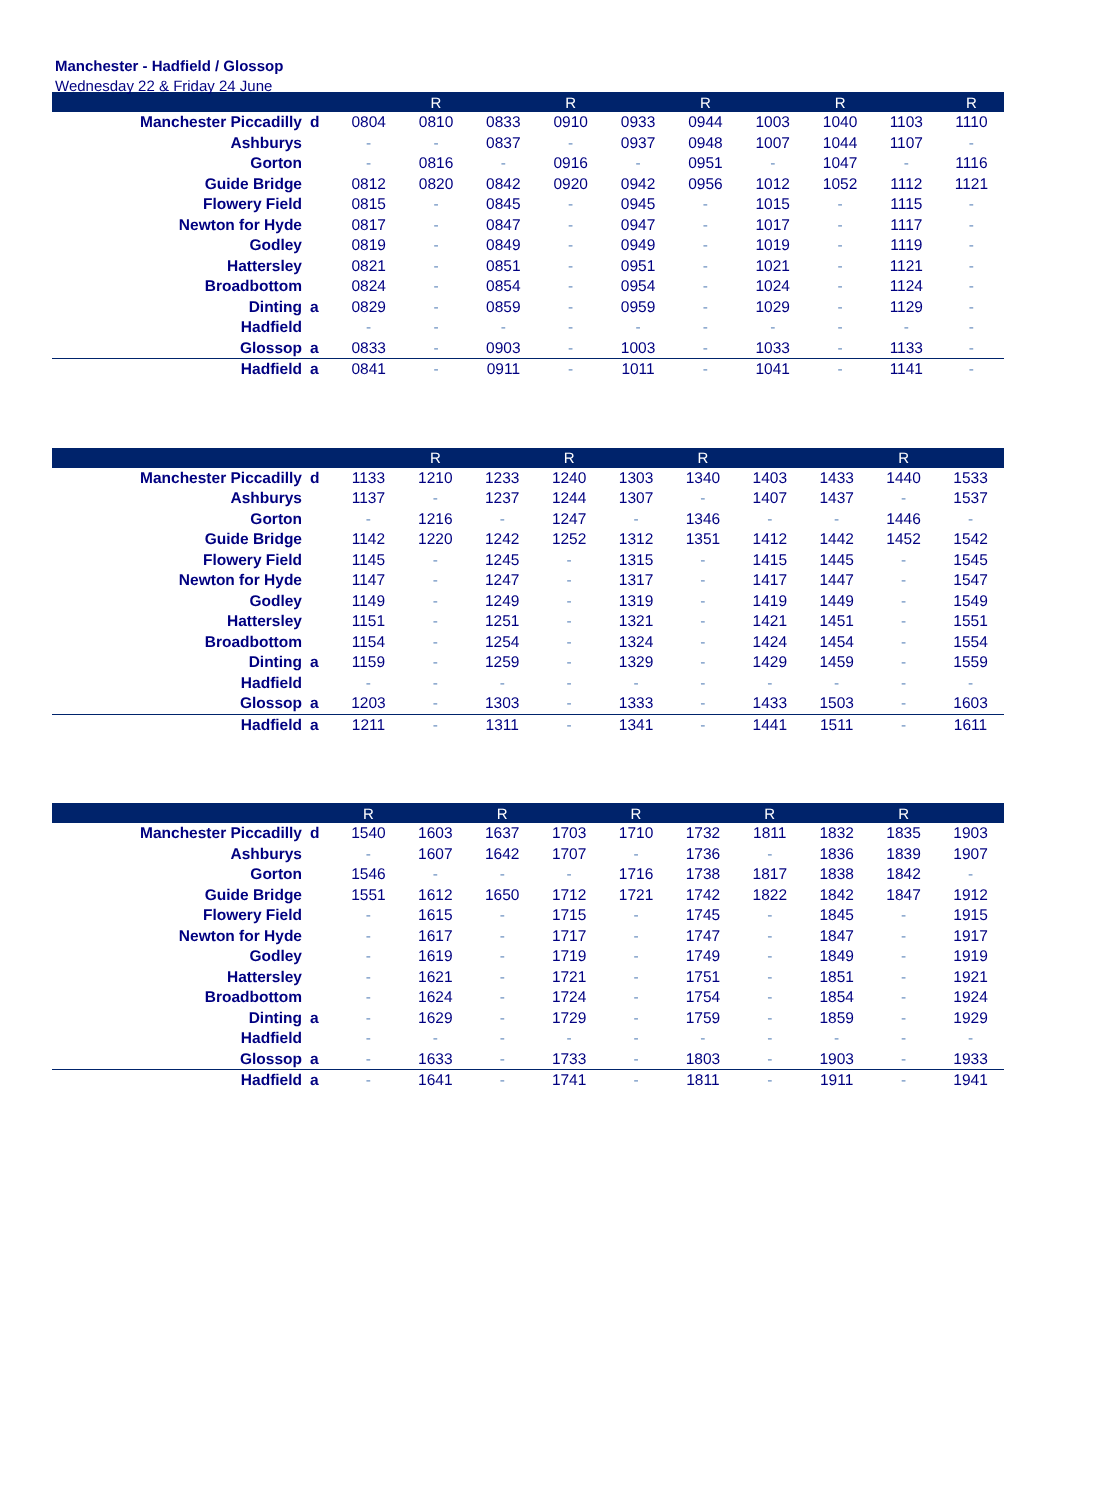Manchester - Hadfield / Glossop
Wednesday 22 & Friday 24 June
| | | | R | | R | | R | | R | | R |
| --- | --- | --- | --- | --- | --- | --- | --- | --- | --- | --- | --- |
| Manchester Piccadilly | d | 0804 | 0810 | 0833 | 0910 | 0933 | 0944 | 1003 | 1040 | 1103 | 1110 |
| Ashburys | | - | - | 0837 | - | 0937 | 0948 | 1007 | 1044 | 1107 | - |
| Gorton | | - | 0816 | - | 0916 | - | 0951 | - | 1047 | - | 1116 |
| Guide Bridge | | 0812 | 0820 | 0842 | 0920 | 0942 | 0956 | 1012 | 1052 | 1112 | 1121 |
| Flowery Field | | 0815 | - | 0845 | - | 0945 | - | 1015 | - | 1115 | - |
| Newton for Hyde | | 0817 | - | 0847 | - | 0947 | - | 1017 | - | 1117 | - |
| Godley | | 0819 | - | 0849 | - | 0949 | - | 1019 | - | 1119 | - |
| Hattersley | | 0821 | - | 0851 | - | 0951 | - | 1021 | - | 1121 | - |
| Broadbottom | | 0824 | - | 0854 | - | 0954 | - | 1024 | - | 1124 | - |
| Dinting | a | 0829 | - | 0859 | - | 0959 | - | 1029 | - | 1129 | - |
| Hadfield | | - | - | - | - | - | - | - | - | - | - |
| Glossop | a | 0833 | - | 0903 | - | 1003 | - | 1033 | - | 1133 | - |
| Hadfield | a | 0841 | - | 0911 | - | 1011 | - | 1041 | - | 1141 | - |
| | | | R | | R | | R | | | R | |
| --- | --- | --- | --- | --- | --- | --- | --- | --- | --- | --- | --- |
| Manchester Piccadilly | d | 1133 | 1210 | 1233 | 1240 | 1303 | 1340 | 1403 | 1433 | 1440 | 1533 |
| Ashburys | | 1137 | - | 1237 | 1244 | 1307 | - | 1407 | 1437 | - | 1537 |
| Gorton | | - | 1216 | - | 1247 | - | 1346 | - | - | 1446 | - |
| Guide Bridge | | 1142 | 1220 | 1242 | 1252 | 1312 | 1351 | 1412 | 1442 | 1452 | 1542 |
| Flowery Field | | 1145 | - | 1245 | - | 1315 | - | 1415 | 1445 | - | 1545 |
| Newton for Hyde | | 1147 | - | 1247 | - | 1317 | - | 1417 | 1447 | - | 1547 |
| Godley | | 1149 | - | 1249 | - | 1319 | - | 1419 | 1449 | - | 1549 |
| Hattersley | | 1151 | - | 1251 | - | 1321 | - | 1421 | 1451 | - | 1551 |
| Broadbottom | | 1154 | - | 1254 | - | 1324 | - | 1424 | 1454 | - | 1554 |
| Dinting | a | 1159 | - | 1259 | - | 1329 | - | 1429 | 1459 | - | 1559 |
| Hadfield | | - | - | - | - | - | - | - | - | - | - |
| Glossop | a | 1203 | - | 1303 | - | 1333 | - | 1433 | 1503 | - | 1603 |
| Hadfield | a | 1211 | - | 1311 | - | 1341 | - | 1441 | 1511 | - | 1611 |
| | | R | | R | | R | | R | | R | |
| --- | --- | --- | --- | --- | --- | --- | --- | --- | --- | --- | --- |
| Manchester Piccadilly | d | 1540 | 1603 | 1637 | 1703 | 1710 | 1732 | 1811 | 1832 | 1835 | 1903 |
| Ashburys | | - | 1607 | 1642 | 1707 | - | 1736 | - | 1836 | 1839 | 1907 |
| Gorton | | 1546 | - | - | - | 1716 | 1738 | 1817 | 1838 | 1842 | - |
| Guide Bridge | | 1551 | 1612 | 1650 | 1712 | 1721 | 1742 | 1822 | 1842 | 1847 | 1912 |
| Flowery Field | | - | 1615 | - | 1715 | - | 1745 | - | 1845 | - | 1915 |
| Newton for Hyde | | - | 1617 | - | 1717 | - | 1747 | - | 1847 | - | 1917 |
| Godley | | - | 1619 | - | 1719 | - | 1749 | - | 1849 | - | 1919 |
| Hattersley | | - | 1621 | - | 1721 | - | 1751 | - | 1851 | - | 1921 |
| Broadbottom | | - | 1624 | - | 1724 | - | 1754 | - | 1854 | - | 1924 |
| Dinting | a | - | 1629 | - | 1729 | - | 1759 | - | 1859 | - | 1929 |
| Hadfield | | - | - | - | - | - | - | - | - | - | - |
| Glossop | a | - | 1633 | - | 1733 | - | 1803 | - | 1903 | - | 1933 |
| Hadfield | a | - | 1641 | - | 1741 | - | 1811 | - | 1911 | - | 1941 |